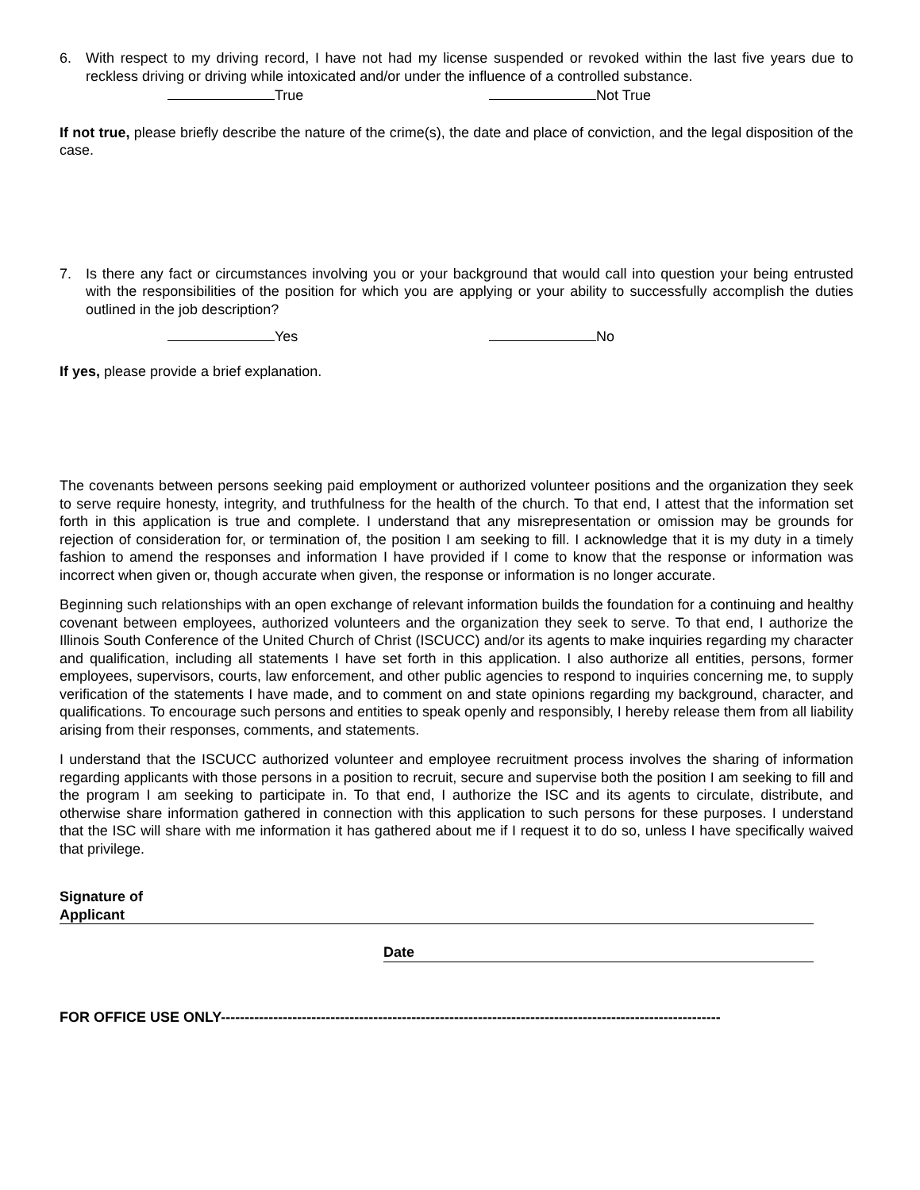6. With respect to my driving record, I have not had my license suspended or revoked within the last five years due to reckless driving or driving while intoxicated and/or under the influence of a controlled substance.
True Not True
If not true, please briefly describe the nature of the crime(s), the date and place of conviction, and the legal disposition of the case.
7. Is there any fact or circumstances involving you or your background that would call into question your being entrusted with the responsibilities of the position for which you are applying or your ability to successfully accomplish the duties outlined in the job description?
Yes No
If yes, please provide a brief explanation.
The covenants between persons seeking paid employment or authorized volunteer positions and the organization they seek to serve require honesty, integrity, and truthfulness for the health of the church. To that end, I attest that the information set forth in this application is true and complete. I understand that any misrepresentation or omission may be grounds for rejection of consideration for, or termination of, the position I am seeking to fill. I acknowledge that it is my duty in a timely fashion to amend the responses and information I have provided if I come to know that the response or information was incorrect when given or, though accurate when given, the response or information is no longer accurate.
Beginning such relationships with an open exchange of relevant information builds the foundation for a continuing and healthy covenant between employees, authorized volunteers and the organization they seek to serve. To that end, I authorize the Illinois South Conference of the United Church of Christ (ISCUCC) and/or its agents to make inquiries regarding my character and qualification, including all statements I have set forth in this application. I also authorize all entities, persons, former employees, supervisors, courts, law enforcement, and other public agencies to respond to inquiries concerning me, to supply verification of the statements I have made, and to comment on and state opinions regarding my background, character, and qualifications. To encourage such persons and entities to speak openly and responsibly, I hereby release them from all liability arising from their responses, comments, and statements.
I understand that the ISCUCC authorized volunteer and employee recruitment process involves the sharing of information regarding applicants with those persons in a position to recruit, secure and supervise both the position I am seeking to fill and the program I am seeking to participate in. To that end, I authorize the ISC and its agents to circulate, distribute, and otherwise share information gathered in connection with this application to such persons for these purposes. I understand that the ISC will share with me information it has gathered about me if I request it to do so, unless I have specifically waived that privilege.
Signature of
Applicant
Date
FOR OFFICE USE ONLY---------------------------------------------------------------------------------------------------------